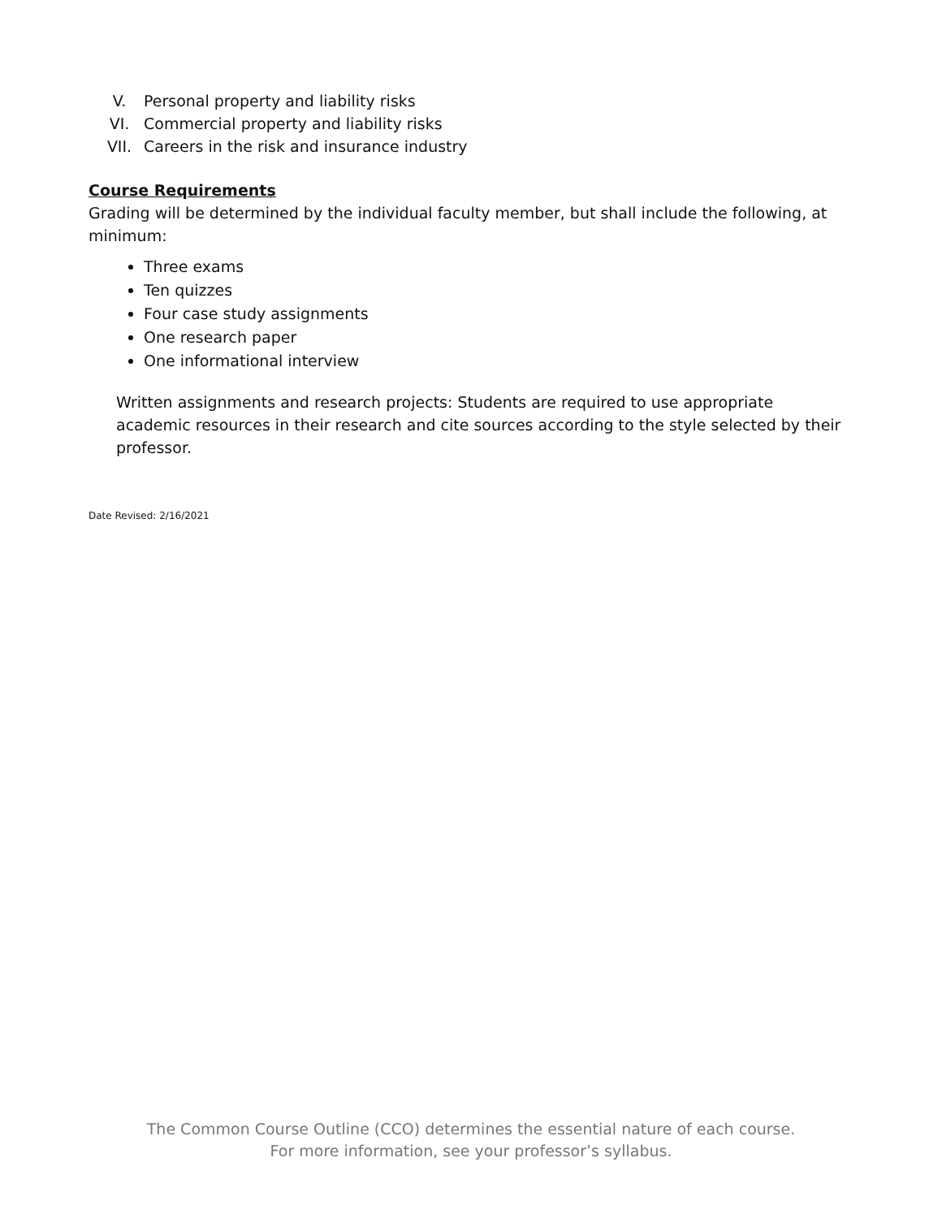V. Personal property and liability risks
VI. Commercial property and liability risks
VII. Careers in the risk and insurance industry
Course Requirements
Grading will be determined by the individual faculty member, but shall include the following, at minimum:
Three exams
Ten quizzes
Four case study assignments
One research paper
One informational interview
Written assignments and research projects: Students are required to use appropriate academic resources in their research and cite sources according to the style selected by their professor.
Date Revised: 2/16/2021
The Common Course Outline (CCO) determines the essential nature of each course.
For more information, see your professor’s syllabus.